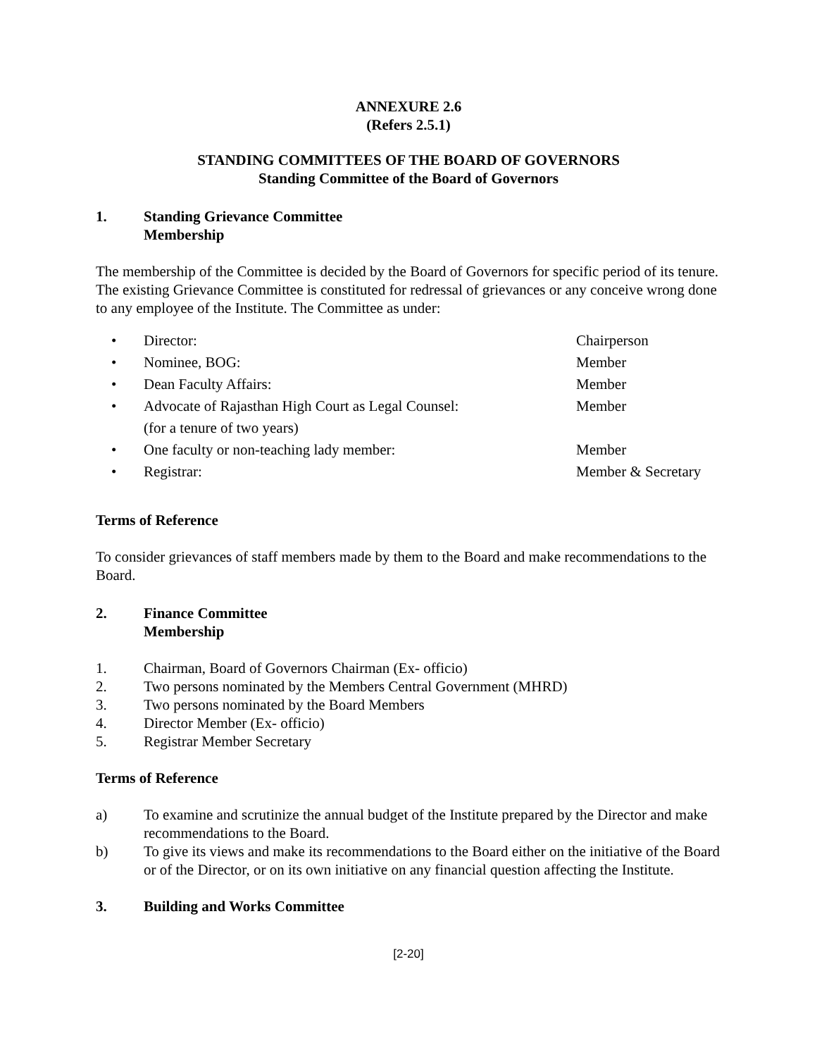ANNEXURE 2.6
(Refers 2.5.1)
STANDING COMMITTEES OF THE BOARD OF GOVERNORS
Standing Committee of the Board of Governors
1. Standing Grievance Committee
Membership
The membership of the Committee is decided by the Board of Governors for specific period of its tenure. The existing Grievance Committee is constituted for redressal of grievances or any conceive wrong done to any employee of the Institute. The Committee as under:
• Director: Chairperson
• Nominee, BOG: Member
• Dean Faculty Affairs: Member
• Advocate of Rajasthan High Court as Legal Counsel:
(for a tenure of two years) Member
• One faculty or non-teaching lady member: Member
• Registrar: Member & Secretary
Terms of Reference
To consider grievances of staff members made by them to the Board and make recommendations to the Board.
2. Finance Committee
Membership
1. Chairman, Board of Governors Chairman (Ex- officio)
2. Two persons nominated by the Members Central Government (MHRD)
3. Two persons nominated by the Board Members
4. Director Member (Ex- officio)
5. Registrar Member Secretary
Terms of Reference
a) To examine and scrutinize the annual budget of the Institute prepared by the Director and make recommendations to the Board.
b) To give its views and make its recommendations to the Board either on the initiative of the Board or of the Director, or on its own initiative on any financial question affecting the Institute.
3. Building and Works Committee
[2-20]